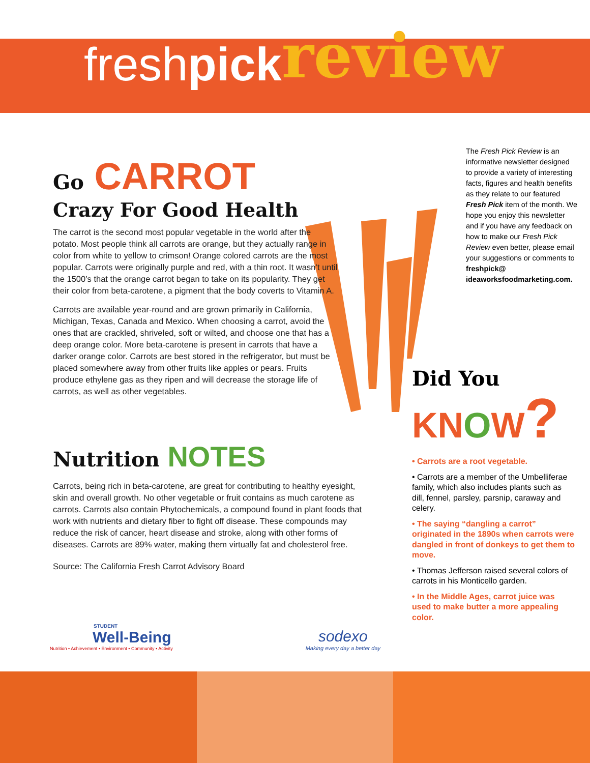freshpick review
Go CARROT
Crazy For Good Health
The carrot is the second most popular vegetable in the world after the potato. Most people think all carrots are orange, but they actually range in color from white to yellow to crimson! Orange colored carrots are the most popular. Carrots were originally purple and red, with a thin root. It wasn’t until the 1500’s that the orange carrot began to take on its popularity. They get their color from beta-carotene, a pigment that the body coverts to Vitamin A.
Carrots are available year-round and are grown primarily in California, Michigan, Texas, Canada and Mexico. When choosing a carrot, avoid the ones that are crackled, shriveled, soft or wilted, and choose one that has a deep orange color. More beta-carotene is present in carrots that have a darker orange color. Carrots are best stored in the refrigerator, but must be placed somewhere away from other fruits like apples or pears. Fruits produce ethylene gas as they ripen and will decrease the storage life of carrots, as well as other vegetables.
Nutrition NOTES
Carrots, being rich in beta-carotene, are great for contributing to healthy eyesight, skin and overall growth. No other vegetable or fruit contains as much carotene as carrots. Carrots also contain Phytochemicals, a compound found in plant foods that work with nutrients and dietary fiber to fight off disease. These compounds may reduce the risk of cancer, heart disease and stroke, along with other forms of diseases. Carrots are 89% water, making them virtually fat and cholesterol free.
Source: The California Fresh Carrot Advisory Board
The Fresh Pick Review is an informative newsletter designed to provide a variety of interesting facts, figures and health benefits as they relate to our featured Fresh Pick item of the month. We hope you enjoy this newsletter and if you have any feedback on how to make our Fresh Pick Review even better, please email your suggestions or comments to freshpick@ ideaworksfoodmarketing.com.
Did You
KNOW?
• Carrots are a root vegetable.
• Carrots are a member of the Umbelliferae family, which also includes plants such as dill, fennel, parsley, parsnip, caraway and celery.
• The saying “dangling a carrot” originated in the 1890s when carrots were dangled in front of donkeys to get them to move.
• Thomas Jefferson raised several colors of carrots in his Monticello garden.
• In the Middle Ages, carrot juice was used to make butter a more appealing color.
STUDENT
Well-Being
Nutrition • Achievement • Environment • Community • Activity
sodexo
Making every day a better day